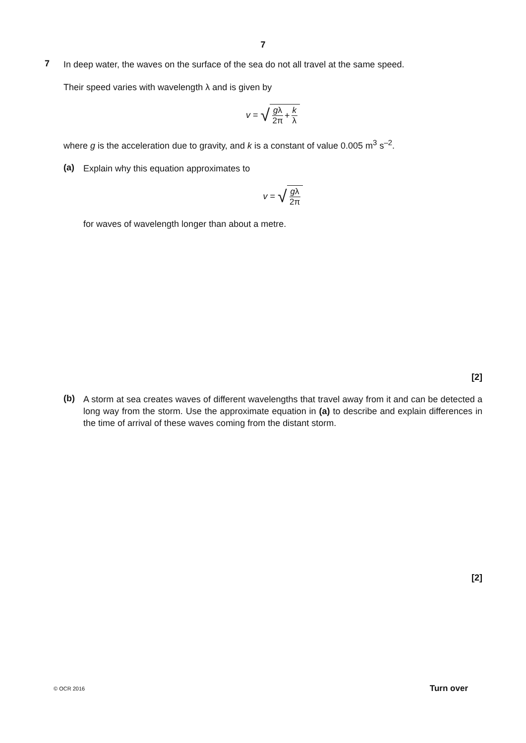7
7
In deep water, the waves on the surface of the sea do not all travel at the same speed.
Their speed varies with wavelength λ and is given by
v = √ gλ 2π + k λ
where g is the acceleration due to gravity, and k is a constant of value 0.005 m<sup>3</sup> s<sup>–2</sup>.
(a)
Explain why this equation approximates to
v = √ gλ 2π
for waves of wavelength longer than about a metre.
[2]
(b)
A storm at sea creates waves of different wavelengths that travel away from it and can be detected a long way from the storm. Use the approximate equation in (a) to describe and explain differences in the time of arrival of these waves coming from the distant storm.
[2]
© OCR 2016 Turn over